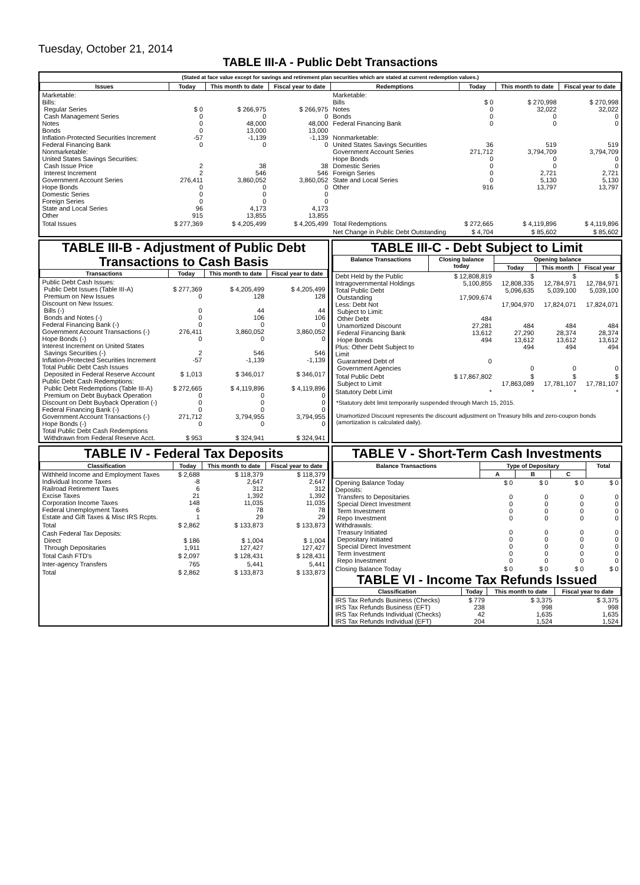Tuesday, October 21, 2014
TABLE III-A - Public Debt Transactions
(Stated at face value except for savings and retirement plan securities which are stated at current redemption values.)
| Issues | Today | This month to date | Fiscal year to date | Redemptions | Today | This month to date | Fiscal year to date |
| --- | --- | --- | --- | --- | --- | --- | --- |
| Marketable: Bills: Regular Series Cash Management Series Notes Bonds Inflation-Protected Securities Increment Federal Financing Bank Nonmarketable: United States Savings Securities: Cash Issue Price Interest Increment Government Account Series Hope Bonds Domestic Series Foreign Series State and Local Series Other | $ 0 0 0 0 -57 0 2 2 276,411 0 0 0 96 915 | $ 266,975 0 48,000 13,000 -1,139 0 38 546 3,860,052 0 0 0 4,173 13,855 | $ 266,975 0 48,000 13,000 -1,139 0 38 546 3,860,052 0 0 0 4,173 13,855 | Marketable: Bills Notes Bonds Federal Financing Bank Nonmarketable: United States Savings Securities Government Account Series Hope Bonds Domestic Series Foreign Series State and Local Series Other | $ 0 0 0 0 36 271,712 0 0 0 0 916 | $ 270,998 32,022 0 0 519 3,794,709 0 0 2,721 5,130 13,797 | $ 270,998 32,022 0 0 519 3,794,709 0 0 2,721 5,130 13,797 |
| Total Issues | $ 277,369 | $ 4,205,499 | $ 4,205,499 | Total Redemptions | $ 272,665 | $ 4,119,896 | $ 4,119,896 |
| | | | | Net Change in Public Debt Outstanding | $ 4,704 | $ 85,602 | $ 85,602 |
TABLE III-B - Adjustment of Public Debt Transactions to Cash Basis
| Transactions | Today | This month to date | Fiscal year to date |
| --- | --- | --- | --- |
| Public Debt Cash Issues: Public Debt Issues (Table III-A) Premium on New Issues Discount on New Issues: Bills (-) Bonds and Notes (-) Federal Financing Bank (-) Government Account Transactions (-) Hope Bonds (-) Interest Increment on United States Savings Securities (-) Inflation-Protected Securities Increment Total Public Debt Cash Issues Deposited in Federal Reserve Account Public Debt Cash Redemptions: Public Debt Redemptions (Table III-A) Premium on Debt Buyback Operation Discount on Debt Buyback Operation (-) Federal Financing Bank (-) Government Account Transactions (-) Hope Bonds (-) Total Public Debt Cash Redemptions Withdrawn from Federal Reserve Acct. | $ 277,369 0 0 0 0 276,411 0 2 -57 $ 1,013 $ 272,665 0 0 0 271,712 0 $ 953 | $ 4,205,499 128 44 106 0 3,860,052 0 546 -1,139 $ 346,017 $ 4,119,896 0 0 0 3,794,955 0 $ 324,941 | $ 4,205,499 128 44 106 0 3,860,052 0 546 -1,139 $ 346,017 $ 4,119,896 0 0 0 3,794,955 0 $ 324,941 |
TABLE III-C - Debt Subject to Limit
| Balance Transactions | Closing balance today | Opening balance | | |
| --- | --- | --- | --- | --- |
| | | Today | This month | Fiscal year |
| Debt Held by the Public Intragovernmental Holdings Total Public Debt Outstanding Less: Debt Not Subject to Limit: Other Debt Unamortized Discount Federal Financing Bank Hope Bonds Plus: Other Debt Subject to Limit Guaranteed Debt of Government Agencies | $ 12,808,819 5,100,855 17,909,674 484 27,281 13,612 494 0 | $ 12,808,335 5,096,635 17,904,970 484 27,290 13,612 494 0 | $ 12,784,971 5,039,100 17,824,071 484 28,374 13,612 494 0 | $ 12,784,971 5,039,100 17,824,071 484 28,374 13,612 494 0 |
| Total Public Debt Subject to Limit | $ 17,867,802 | $ 17,863,089 | $ 17,781,107 | $ 17,781,107 |
| Statutory Debt Limit | * | * | * | * |
*Statutory debt limit temporarily suspended through March 15, 2015.
Unamortized Discount represents the discount adjustment on Treasury bills and zero-coupon bonds (amortization is calculated daily).
TABLE IV - Federal Tax Deposits
| Classification | Today | This month to date | Fiscal year to date |
| --- | --- | --- | --- |
| Withheld Income and Employment Taxes Individual Income Taxes Railroad Retirement Taxes Excise Taxes Corporation Income Taxes Federal Unemployment Taxes Estate and Gift Taxes & Misc IRS Rcpts. | $ 2,688 -8 6 21 148 6 1 | $ 118,379 2,647 312 1,392 11,035 78 29 | $ 118,379 2,647 312 1,392 11,035 78 29 |
| Total | $ 2,862 | $ 133,873 | $ 133,873 |
| Cash Federal Tax Deposits: Direct Through Depositaries | $ 186 1,911 | $ 1,004 127,427 | $ 1,004 127,427 |
| Total Cash FTD's | $ 2,097 | $ 128,431 | $ 128,431 |
| Inter-agency Transfers | 765 | 5,441 | 5,441 |
| Total | $ 2,862 | $ 133,873 | $ 133,873 |
TABLE V - Short-Term Cash Investments
| Balance Transactions | Type of Depositary | | | Total |
| --- | --- | --- | --- | --- |
| | A | B | C | |
| Opening Balance Today Deposits: Transfers to Depositaries Special Direct Investment Term Investment Repo Investment Withdrawals: Treasury Initiated Depositary Initiated Special Direct Investment Term Investment Repo Investment | $ 0 0 0 0 0 0 0 0 0 0 | $ 0 0 0 0 0 0 0 0 0 0 | $ 0 0 0 0 0 0 0 0 0 0 | $ 0 0 0 0 0 0 0 0 0 0 |
| Closing Balance Today | $ 0 | $ 0 | $ 0 | $ 0 |
TABLE VI - Income Tax Refunds Issued
| Classification | Today | This month to date | Fiscal year to date |
| --- | --- | --- | --- |
| IRS Tax Refunds Business (Checks) IRS Tax Refunds Business (EFT) IRS Tax Refunds Individual (Checks) IRS Tax Refunds Individual (EFT) | $ 779 238 42 204 | $ 3,375 998 1,635 1,524 | $ 3,375 998 1,635 1,524 |